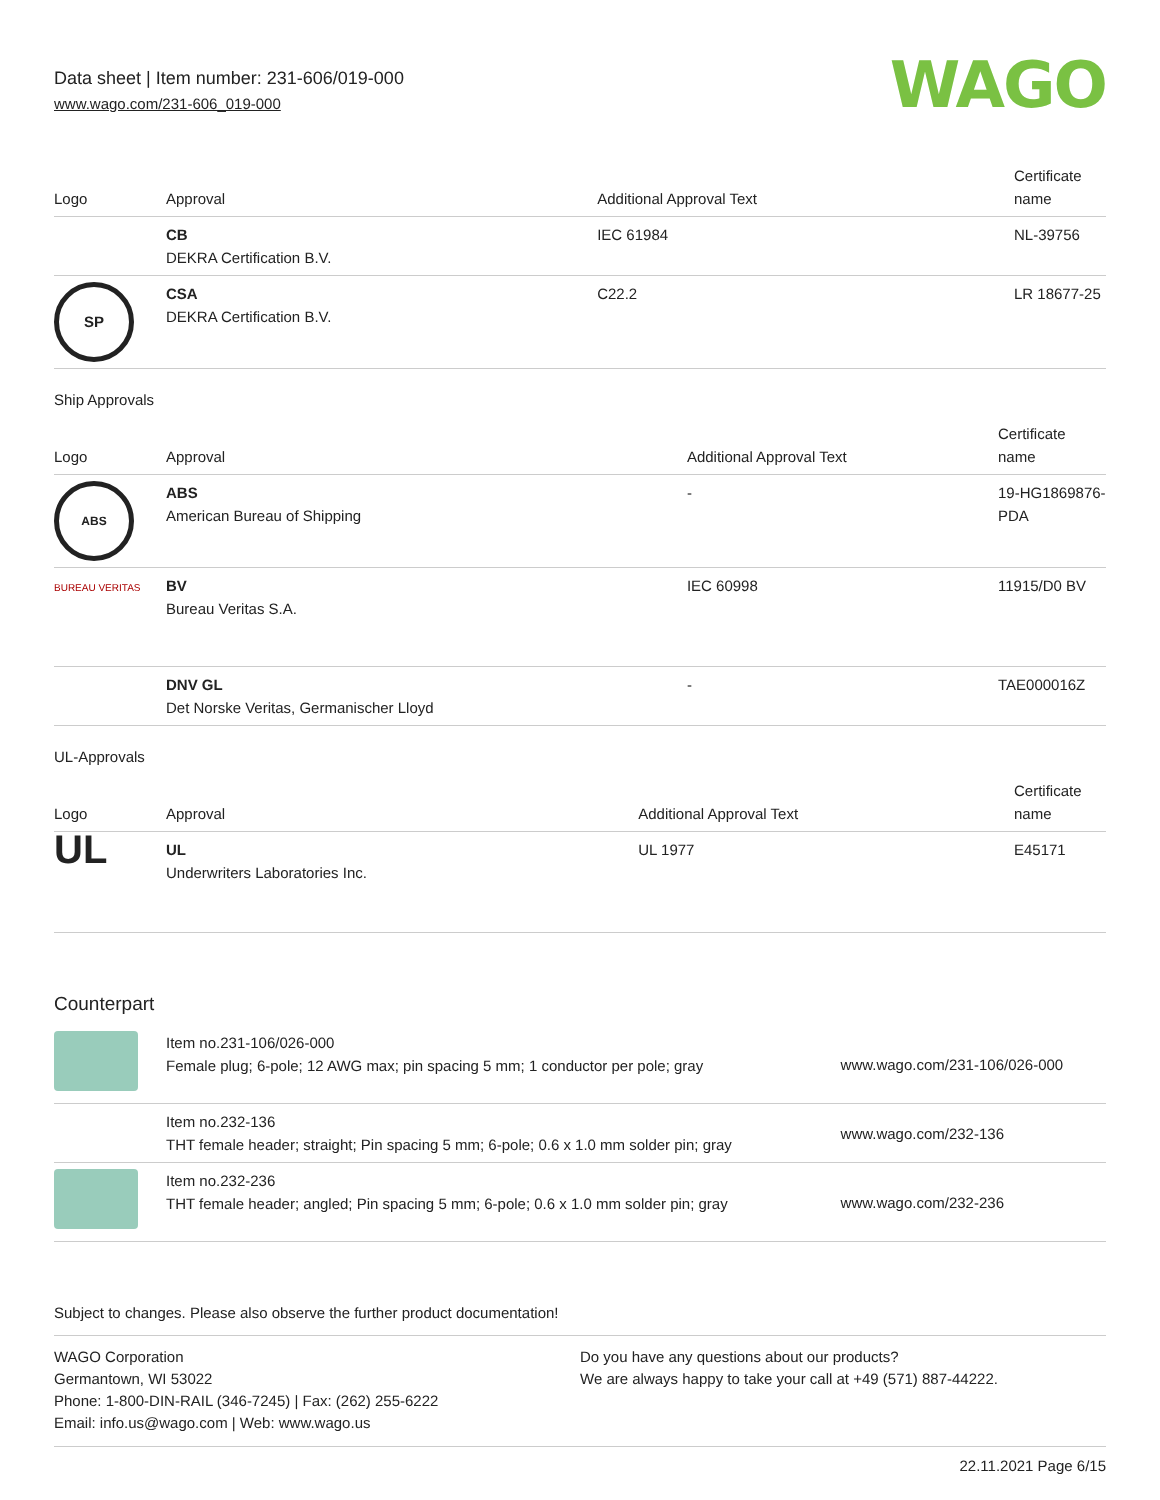Data sheet | Item number: 231-606/019-000
www.wago.com/231-606_019-000
WAGO
| Logo | Approval | Additional Approval Text | Certificate name |
| --- | --- | --- | --- |
| | CB DEKRA Certification B.V. | IEC 61984 | NL-39756 |
| SP | CSA DEKRA Certification B.V. | C22.2 | LR 18677-25 |
Ship Approvals
| Logo | Approval | Additional Approval Text | Certificate name |
| --- | --- | --- | --- |
| ABS | ABS American Bureau of Shipping | - | 19-HG1869876-PDA |
| BUREAU VERITAS | BV Bureau Veritas S.A. | IEC 60998 | 11915/D0 BV |
| | DNV GL Det Norske Veritas, Germanischer Lloyd | - | TAE000016Z |
UL-Approvals
| Logo | Approval | Additional Approval Text | Certificate name |
| --- | --- | --- | --- |
| UL | UL Underwriters Laboratories Inc. | UL 1977 | E45171 |
Counterpart
| | Item no.231-106/026-000 Female plug; 6-pole; 12 AWG max; pin spacing 5 mm; 1 conductor per pole; gray | www.wago.com/231-106/026-000 |
| | Item no.232-136 THT female header; straight; Pin spacing 5 mm; 6-pole; 0.6 x 1.0 mm solder pin; gray | www.wago.com/232-136 |
| | Item no.232-236 THT female header; angled; Pin spacing 5 mm; 6-pole; 0.6 x 1.0 mm solder pin; gray | www.wago.com/232-236 |
Subject to changes. Please also observe the further product documentation!
WAGO Corporation
Germantown, WI 53022
Phone: 1-800-DIN-RAIL (346-7245) | Fax: (262) 255-6222
Email: info.us@wago.com | Web: www.wago.us
Do you have any questions about our products?
We are always happy to take your call at +49 (571) 887-44222.
22.11.2021 Page 6/15